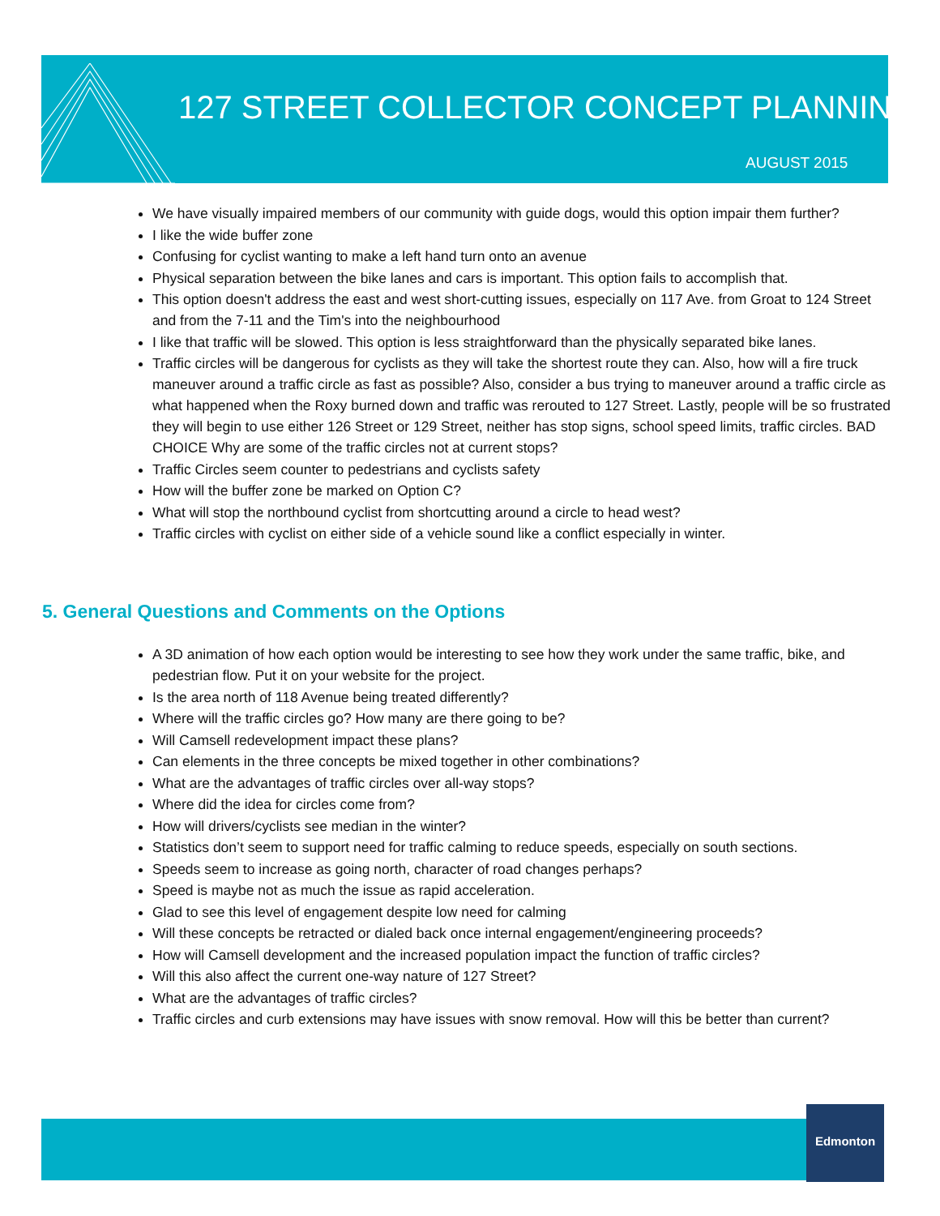127 STREET COLLECTOR CONCEPT PLANNING
AUGUST 2015
We have visually impaired members of our community with guide dogs, would this option impair them further?
I like the wide buffer zone
Confusing for cyclist wanting to make a left hand turn onto an avenue
Physical separation between the bike lanes and cars is important. This option fails to accomplish that.
This option doesn't address the east and west short-cutting issues, especially on 117 Ave. from Groat to 124 Street and from the 7-11 and the Tim's into the neighbourhood
I like that traffic will be slowed. This option is less straightforward than the physically separated bike lanes.
Traffic circles will be dangerous for cyclists as they will take the shortest route they can. Also, how will a fire truck maneuver around a traffic circle as fast as possible? Also, consider a bus trying to maneuver around a traffic circle as what happened when the Roxy burned down and traffic was rerouted to 127 Street. Lastly, people will be so frustrated they will begin to use either 126 Street or 129 Street, neither has stop signs, school speed limits, traffic circles. BAD CHOICE Why are some of the traffic circles not at current stops?
Traffic Circles seem counter to pedestrians and cyclists safety
How will the buffer zone be marked on Option C?
What will stop the northbound cyclist from shortcutting around a circle to head west?
Traffic circles with cyclist on either side of a vehicle sound like a conflict especially in winter.
5. General Questions and Comments on the Options
A 3D animation of how each option would be interesting to see how they work under the same traffic, bike, and pedestrian flow. Put it on your website for the project.
Is the area north of 118 Avenue being treated differently?
Where will the traffic circles go? How many are there going to be?
Will Camsell redevelopment impact these plans?
Can elements in the three concepts be mixed together in other combinations?
What are the advantages of traffic circles over all-way stops?
Where did the idea for circles come from?
How will drivers/cyclists see median in the winter?
Statistics don’t seem to support need for traffic calming to reduce speeds, especially on south sections.
Speeds seem to increase as going north, character of road changes perhaps?
Speed is maybe not as much the issue as rapid acceleration.
Glad to see this level of engagement despite low need for calming
Will these concepts be retracted or dialed back once internal engagement/engineering proceeds?
How will Camsell development and the increased population impact the function of traffic circles?
Will this also affect the current one-way nature of 127 Street?
What are the advantages of traffic circles?
Traffic circles and curb extensions may have issues with snow removal. How will this be better than current?
Edmonton